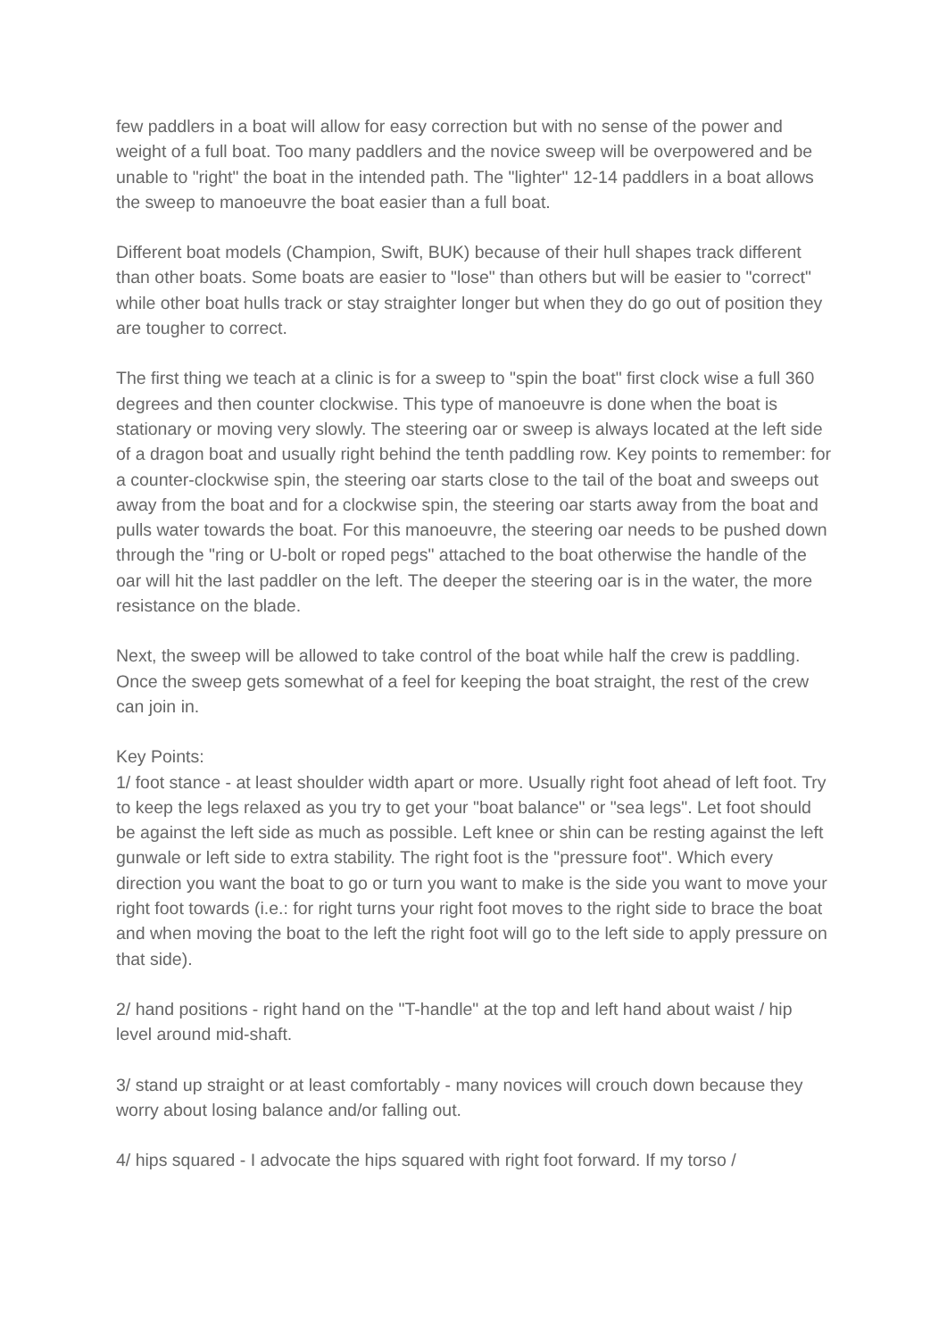few paddlers in a boat will allow for easy correction but with no sense of the power and weight of a full boat. Too many paddlers and the novice sweep will be overpowered and be unable to "right" the boat in the intended path. The "lighter" 12-14 paddlers in a boat allows the sweep to manoeuvre the boat easier than a full boat.
Different boat models (Champion, Swift, BUK) because of their hull shapes track different than other boats. Some boats are easier to "lose" than others but will be easier to "correct" while other boat hulls track or stay straighter longer but when they do go out of position they are tougher to correct.
The first thing we teach at a clinic is for a sweep to "spin the boat" first clock wise a full 360 degrees and then counter clockwise. This type of manoeuvre is done when the boat is stationary or moving very slowly. The steering oar or sweep is always located at the left side of a dragon boat and usually right behind the tenth paddling row. Key points to remember: for a counter-clockwise spin, the steering oar starts close to the tail of the boat and sweeps out away from the boat and for a clockwise spin, the steering oar starts away from the boat and pulls water towards the boat. For this manoeuvre, the steering oar needs to be pushed down through the "ring or U-bolt or roped pegs" attached to the boat otherwise the handle of the oar will hit the last paddler on the left. The deeper the steering oar is in the water, the more resistance on the blade.
Next, the sweep will be allowed to take control of the boat while half the crew is paddling. Once the sweep gets somewhat of a feel for keeping the boat straight, the rest of the crew can join in.
Key Points:
1/ foot stance - at least shoulder width apart or more. Usually right foot ahead of left foot. Try to keep the legs relaxed as you try to get your "boat balance" or "sea legs". Let foot should be against the left side as much as possible. Left knee or shin can be resting against the left gunwale or left side to extra stability. The right foot is the "pressure foot". Which every direction you want the boat to go or turn you want to make is the side you want to move your right foot towards (i.e.: for right turns your right foot moves to the right side to brace the boat and when moving the boat to the left the right foot will go to the left side to apply pressure on that side).
2/ hand positions - right hand on the "T-handle" at the top and left hand about waist / hip level around mid-shaft.
3/ stand up straight or at least comfortably - many novices will crouch down because they worry about losing balance and/or falling out.
4/ hips squared - I advocate the hips squared with right foot forward. If my torso /